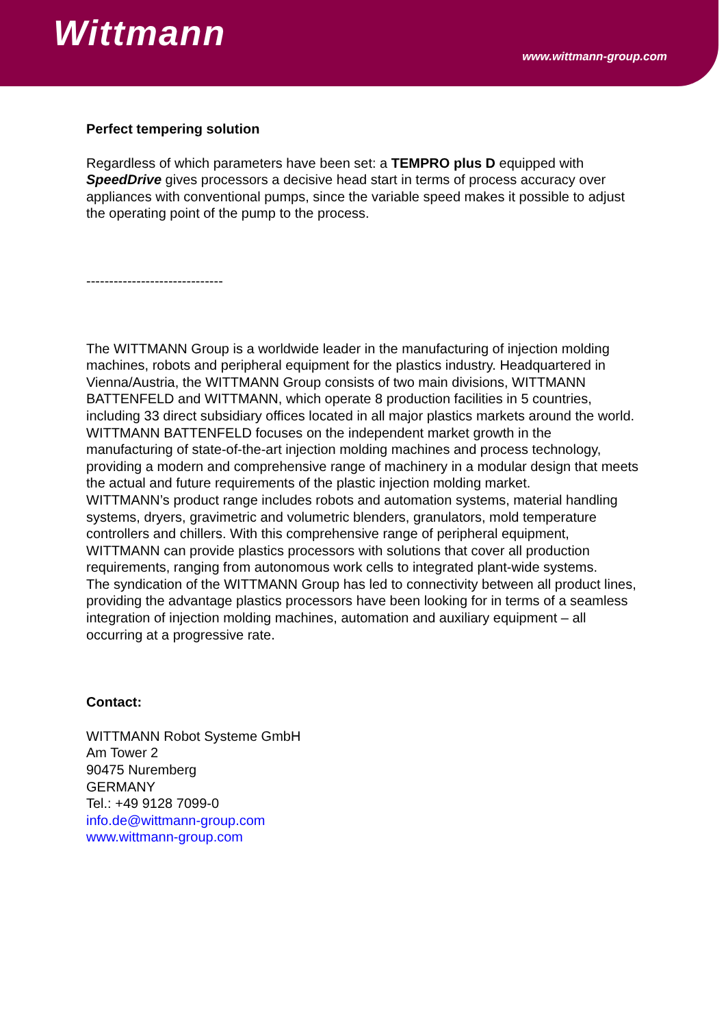Wittmann
www.wittmann-group.com
Perfect tempering solution
Regardless of which parameters have been set: a TEMPRO plus D equipped with SpeedDrive gives processors a decisive head start in terms of process accuracy over appliances with conventional pumps, since the variable speed makes it possible to adjust the operating point of the pump to the process.
------------------------------
The WITTMANN Group is a worldwide leader in the manufacturing of injection molding machines, robots and peripheral equipment for the plastics industry. Headquartered in Vienna/Austria, the WITTMANN Group consists of two main divisions, WITTMANN BATTENFELD and WITTMANN, which operate 8 production facilities in 5 countries, including 33 direct subsidiary offices located in all major plastics markets around the world.
WITTMANN BATTENFELD focuses on the independent market growth in the manufacturing of state-of-the-art injection molding machines and process technology, providing a modern and comprehensive range of machinery in a modular design that meets the actual and future requirements of the plastic injection molding market.
WITTMANN’s product range includes robots and automation systems, material handling systems, dryers, gravimetric and volumetric blenders, granulators, mold temperature controllers and chillers. With this comprehensive range of peripheral equipment, WITTMANN can provide plastics processors with solutions that cover all production requirements, ranging from autonomous work cells to integrated plant-wide systems.
The syndication of the WITTMANN Group has led to connectivity between all product lines, providing the advantage plastics processors have been looking for in terms of a seamless integration of injection molding machines, automation and auxiliary equipment – all occurring at a progressive rate.
Contact:
WITTMANN Robot Systeme GmbH
Am Tower 2
90475 Nuremberg
GERMANY
Tel.: +49 9128 7099-0
info.de@wittmann-group.com
www.wittmann-group.com